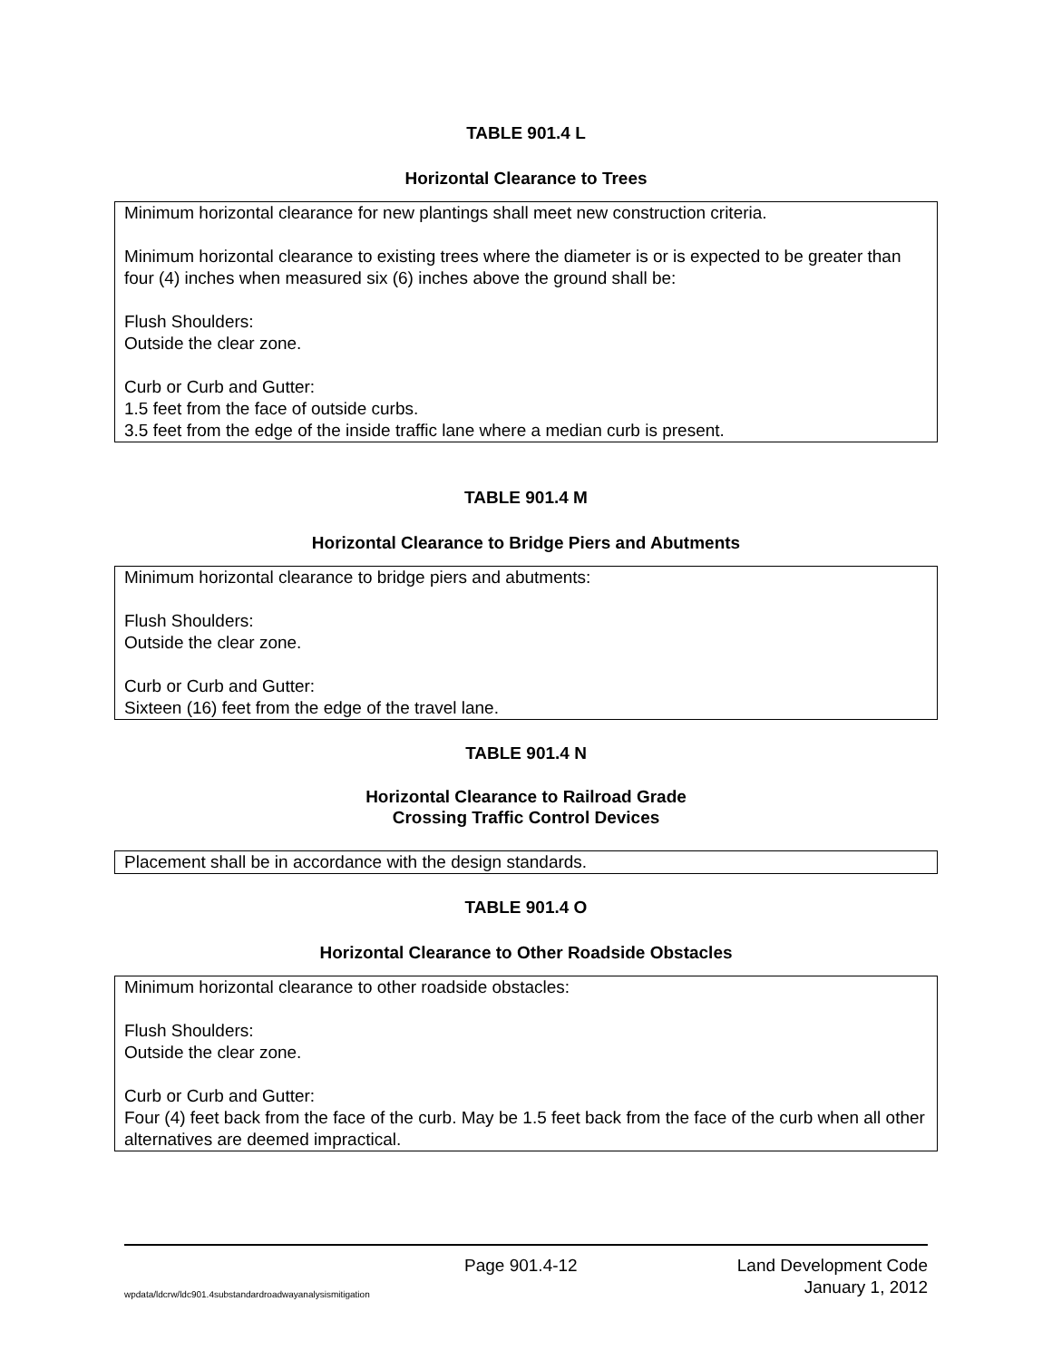TABLE 901.4 L
Horizontal Clearance to Trees
| Minimum horizontal clearance for new plantings shall meet new construction criteria. Minimum horizontal clearance to existing trees where the diameter is or is expected to be greater than four (4) inches when measured six (6) inches above the ground shall be: Flush Shoulders: Outside the clear zone. Curb or Curb and Gutter: 1.5 feet from the face of outside curbs. 3.5 feet from the edge of the inside traffic lane where a median curb is present. |
TABLE 901.4 M
Horizontal Clearance to Bridge Piers and Abutments
| Minimum horizontal clearance to bridge piers and abutments: Flush Shoulders: Outside the clear zone. Curb or Curb and Gutter: Sixteen (16) feet from the edge of the travel lane. |
TABLE 901.4 N
Horizontal Clearance to Railroad Grade
Crossing Traffic Control Devices
| Placement shall be in accordance with the design standards. |
TABLE 901.4 O
Horizontal Clearance to Other Roadside Obstacles
| Minimum horizontal clearance to other roadside obstacles: Flush Shoulders: Outside the clear zone. Curb or Curb and Gutter: Four (4) feet back from the face of the curb. May be 1.5 feet back from the face of the curb when all other alternatives are deemed impractical. |
Page 901.4-12 Land Development Code
wpdata/ldcrw/ldc901.4substandardroadwayanalysismitigation January 1, 2012